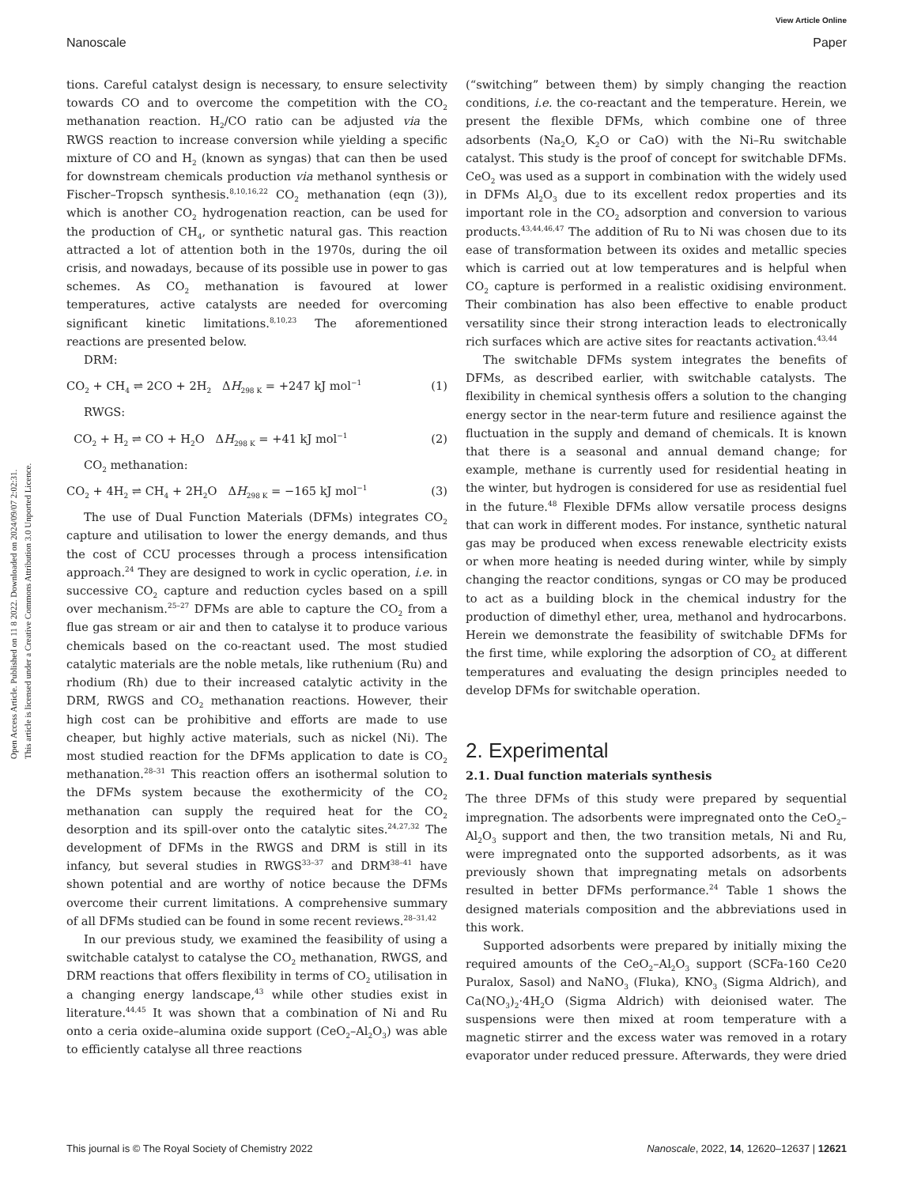View Article Online
Nanoscale Paper
Open Access Article. Published on 11 8 2022. Downloaded on 2024/09/07 2:02:31.
This article is licensed under a Creative Commons Attribution 3.0 Unported Licence.
tions. Careful catalyst design is necessary, to ensure selectivity towards CO and to overcome the competition with the CO<sub>2</sub> methanation reaction. H<sub>2</sub>/CO ratio can be adjusted via the RWGS reaction to increase conversion while yielding a specific mixture of CO and H<sub>2</sub> (known as syngas) that can then be used for downstream chemicals production via methanol synthesis or Fischer–Tropsch synthesis.<sup>8,10,16,22</sup> CO<sub>2</sub> methanation (eqn (3)), which is another CO<sub>2</sub> hydrogenation reaction, can be used for the production of CH<sub>4</sub>, or synthetic natural gas. This reaction attracted a lot of attention both in the 1970s, during the oil crisis, and nowadays, because of its possible use in power to gas schemes. As CO<sub>2</sub> methanation is favoured at lower temperatures, active catalysts are needed for overcoming significant kinetic limitations.<sup>8,10,23</sup> The aforementioned reactions are presented below.
DRM:
CO<sub>2</sub> + CH<sub>4</sub> ⇌ 2CO + 2H<sub>2</sub> ΔH<sub>298 K</sub> = +247 kJ mol<sup>−1</sup> (1)
RWGS:
CO<sub>2</sub> + H<sub>2</sub> ⇌ CO + H<sub>2</sub>O ΔH<sub>298 K</sub> = +41 kJ mol<sup>−1</sup> (2)
CO<sub>2</sub> methanation:
CO<sub>2</sub> + 4H<sub>2</sub> ⇌ CH<sub>4</sub> + 2H<sub>2</sub>O ΔH<sub>298 K</sub> = −165 kJ mol<sup>−1</sup> (3)
The use of Dual Function Materials (DFMs) integrates CO<sub>2</sub> capture and utilisation to lower the energy demands, and thus the cost of CCU processes through a process intensification approach.<sup>24</sup> They are designed to work in cyclic operation, i.e. in successive CO<sub>2</sub> capture and reduction cycles based on a spill over mechanism.<sup>25–27</sup> DFMs are able to capture the CO<sub>2</sub> from a flue gas stream or air and then to catalyse it to produce various chemicals based on the co-reactant used. The most studied catalytic materials are the noble metals, like ruthenium (Ru) and rhodium (Rh) due to their increased catalytic activity in the DRM, RWGS and CO<sub>2</sub> methanation reactions. However, their high cost can be prohibitive and efforts are made to use cheaper, but highly active materials, such as nickel (Ni). The most studied reaction for the DFMs application to date is CO<sub>2</sub> methanation.<sup>28–31</sup> This reaction offers an isothermal solution to the DFMs system because the exothermicity of the CO<sub>2</sub> methanation can supply the required heat for the CO<sub>2</sub> desorption and its spill-over onto the catalytic sites.<sup>24,27,32</sup> The development of DFMs in the RWGS and DRM is still in its infancy, but several studies in RWGS<sup>33–37</sup> and DRM<sup>38–41</sup> have shown potential and are worthy of notice because the DFMs overcome their current limitations. A comprehensive summary of all DFMs studied can be found in some recent reviews.<sup>28–31,42</sup>
In our previous study, we examined the feasibility of using a switchable catalyst to catalyse the CO<sub>2</sub> methanation, RWGS, and DRM reactions that offers flexibility in terms of CO<sub>2</sub> utilisation in a changing energy landscape,<sup>43</sup> while other studies exist in literature.<sup>44,45</sup> It was shown that a combination of Ni and Ru onto a ceria oxide–alumina oxide support (CeO<sub>2</sub>–Al<sub>2</sub>O<sub>3</sub>) was able to efficiently catalyse all three reactions
(“switching” between them) by simply changing the reaction conditions, i.e. the co-reactant and the temperature. Herein, we present the flexible DFMs, which combine one of three adsorbents (Na<sub>2</sub>O, K<sub>2</sub>O or CaO) with the Ni–Ru switchable catalyst. This study is the proof of concept for switchable DFMs. CeO<sub>2</sub> was used as a support in combination with the widely used in DFMs Al<sub>2</sub>O<sub>3</sub> due to its excellent redox properties and its important role in the CO<sub>2</sub> adsorption and conversion to various products.<sup>43,44,46,47</sup> The addition of Ru to Ni was chosen due to its ease of transformation between its oxides and metallic species which is carried out at low temperatures and is helpful when CO<sub>2</sub> capture is performed in a realistic oxidising environment. Their combination has also been effective to enable product versatility since their strong interaction leads to electronically rich surfaces which are active sites for reactants activation.<sup>43,44</sup>
The switchable DFMs system integrates the benefits of DFMs, as described earlier, with switchable catalysts. The flexibility in chemical synthesis offers a solution to the changing energy sector in the near-term future and resilience against the fluctuation in the supply and demand of chemicals. It is known that there is a seasonal and annual demand change; for example, methane is currently used for residential heating in the winter, but hydrogen is considered for use as residential fuel in the future.<sup>48</sup> Flexible DFMs allow versatile process designs that can work in different modes. For instance, synthetic natural gas may be produced when excess renewable electricity exists or when more heating is needed during winter, while by simply changing the reactor conditions, syngas or CO may be produced to act as a building block in the chemical industry for the production of dimethyl ether, urea, methanol and hydrocarbons. Herein we demonstrate the feasibility of switchable DFMs for the first time, while exploring the adsorption of CO<sub>2</sub> at different temperatures and evaluating the design principles needed to develop DFMs for switchable operation.
2. Experimental
2.1. Dual function materials synthesis
The three DFMs of this study were prepared by sequential impregnation. The adsorbents were impregnated onto the CeO<sub>2</sub>–Al<sub>2</sub>O<sub>3</sub> support and then, the two transition metals, Ni and Ru, were impregnated onto the supported adsorbents, as it was previously shown that impregnating metals on adsorbents resulted in better DFMs performance.<sup>24</sup> Table 1 shows the designed materials composition and the abbreviations used in this work.
Supported adsorbents were prepared by initially mixing the required amounts of the CeO<sub>2</sub>–Al<sub>2</sub>O<sub>3</sub> support (SCFa-160 Ce20 Puralox, Sasol) and NaNO<sub>3</sub> (Fluka), KNO<sub>3</sub> (Sigma Aldrich), and Ca(NO<sub>3</sub>)<sub>2</sub>·4H<sub>2</sub>O (Sigma Aldrich) with deionised water. The suspensions were then mixed at room temperature with a magnetic stirrer and the excess water was removed in a rotary evaporator under reduced pressure. Afterwards, they were dried
This journal is © The Royal Society of Chemistry 2022 Nanoscale, 2022, 14, 12620–12637 | 12621